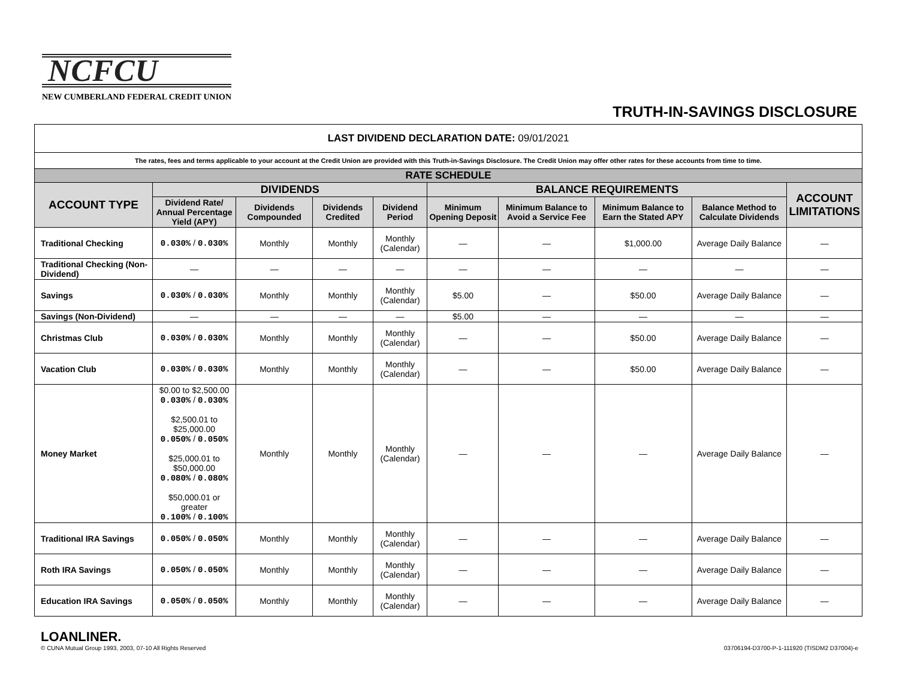NCFCU
NEW CUMBERLAND FEDERAL CREDIT UNION
TRUTH-IN-SAVINGS DISCLOSURE
| LAST DIVIDEND DECLARATION DATE: 09/01/2021 | | | | | | | | | |
| The rates, fees and terms applicable to your account at the Credit Union are provided with this Truth-in-Savings Disclosure. The Credit Union may offer other rates for these accounts from time to time. | | | | | | | | | |
| RATE SCHEDULE | | | | | | | | | |
| ACCOUNT TYPE | DIVIDENDS | | | | BALANCE REQUIREMENTS | | | | ACCOUNT LIMITATIONS |
| | Dividend Rate/ Annual Percentage Yield (APY) | Dividends Compounded | Dividends Credited | Dividend Period | Minimum Opening Deposit | Minimum Balance to Avoid a Service Fee | Minimum Balance to Earn the Stated APY | Balance Method to Calculate Dividends | |
| Traditional Checking | 0.030% / 0.030% | Monthly | Monthly | Monthly (Calendar) | — | — | $1,000.00 | Average Daily Balance | — |
| Traditional Checking (Non-Dividend) | — | — | — | — | — | — | — | — | — |
| Savings | 0.030% / 0.030% | Monthly | Monthly | Monthly (Calendar) | $5.00 | — | $50.00 | Average Daily Balance | — |
| Savings (Non-Dividend) | — | — | — | — | $5.00 | — | — | — | — |
| Christmas Club | 0.030% / 0.030% | Monthly | Monthly | Monthly (Calendar) | — | — | $50.00 | Average Daily Balance | — |
| Vacation Club | 0.030% / 0.030% | Monthly | Monthly | Monthly (Calendar) | — | — | $50.00 | Average Daily Balance | — |
| Money Market | $0.00 to $2,500.00 0.030% / 0.030% $2,500.01 to $25,000.00 0.050% / 0.050% $25,000.01 to $50,000.00 0.080% / 0.080% $50,000.01 or greater 0.100% / 0.100% | Monthly | Monthly | Monthly (Calendar) | — | — | — | Average Daily Balance | — |
| Traditional IRA Savings | 0.050% / 0.050% | Monthly | Monthly | Monthly (Calendar) | — | — | — | Average Daily Balance | — |
| Roth IRA Savings | 0.050% / 0.050% | Monthly | Monthly | Monthly (Calendar) | — | — | — | Average Daily Balance | — |
| Education IRA Savings | 0.050% / 0.050% | Monthly | Monthly | Monthly (Calendar) | — | — | — | Average Daily Balance | — |
LOANLINER.
© CUNA Mutual Group 1993, 2003, 07-10 All Rights Reserved
03706194-D3700-P-1-111920 (TISDM2 D37004)-e